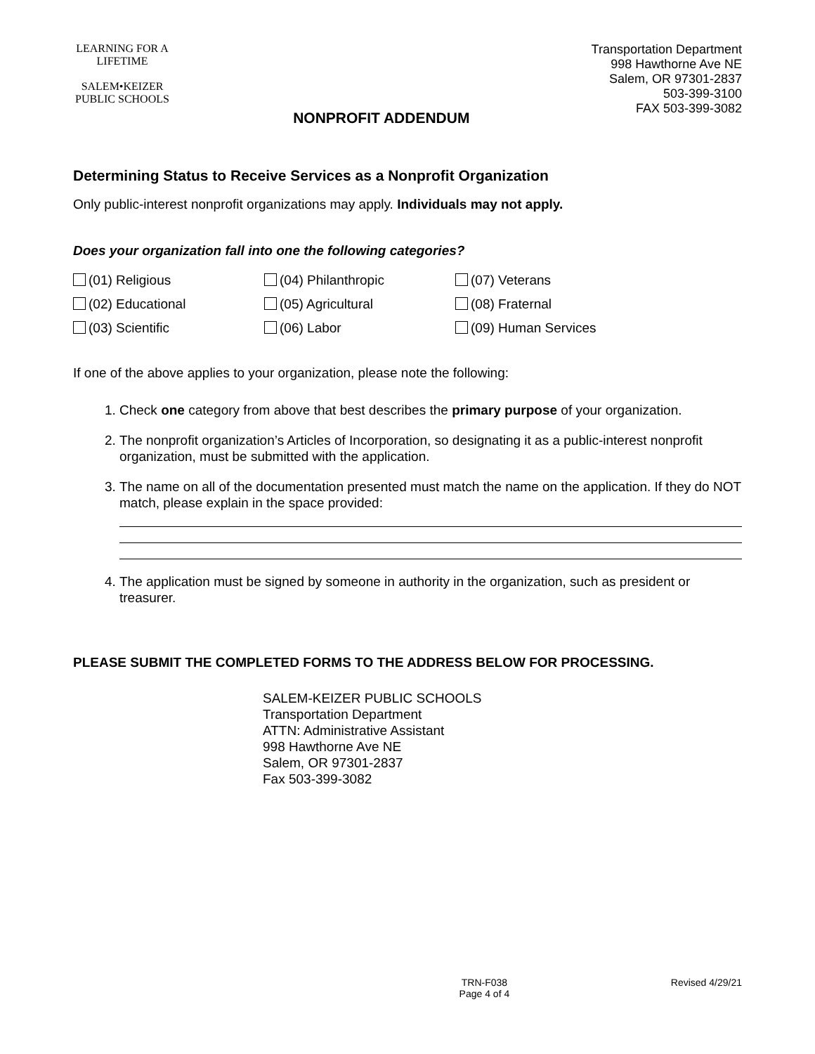LEARNING FOR A LIFETIME
SALEM•KEIZER
PUBLIC SCHOOLS
NONPROFIT ADDENDUM
Transportation Department
998 Hawthorne Ave NE
Salem, OR 97301-2837
503-399-3100
FAX 503-399-3082
Determining Status to Receive Services as a Nonprofit Organization
Only public-interest nonprofit organizations may apply. Individuals may not apply.
Does your organization fall into one the following categories?
(01) Religious
(04) Philanthropic
(07) Veterans
(02) Educational
(05) Agricultural
(08) Fraternal
(03) Scientific
(06) Labor
(09) Human Services
If one of the above applies to your organization, please note the following:
1. Check one category from above that best describes the primary purpose of your organization.
2. The nonprofit organization’s Articles of Incorporation, so designating it as a public-interest nonprofit organization, must be submitted with the application.
3. The name on all of the documentation presented must match the name on the application. If they do NOT match, please explain in the space provided:
4. The application must be signed by someone in authority in the organization, such as president or treasurer.
PLEASE SUBMIT THE COMPLETED FORMS TO THE ADDRESS BELOW FOR PROCESSING.
SALEM-KEIZER PUBLIC SCHOOLS
Transportation Department
ATTN: Administrative Assistant
998 Hawthorne Ave NE
Salem, OR 97301-2837
Fax 503-399-3082
TRN-F038
Page 4 of 4 Revised 4/29/21